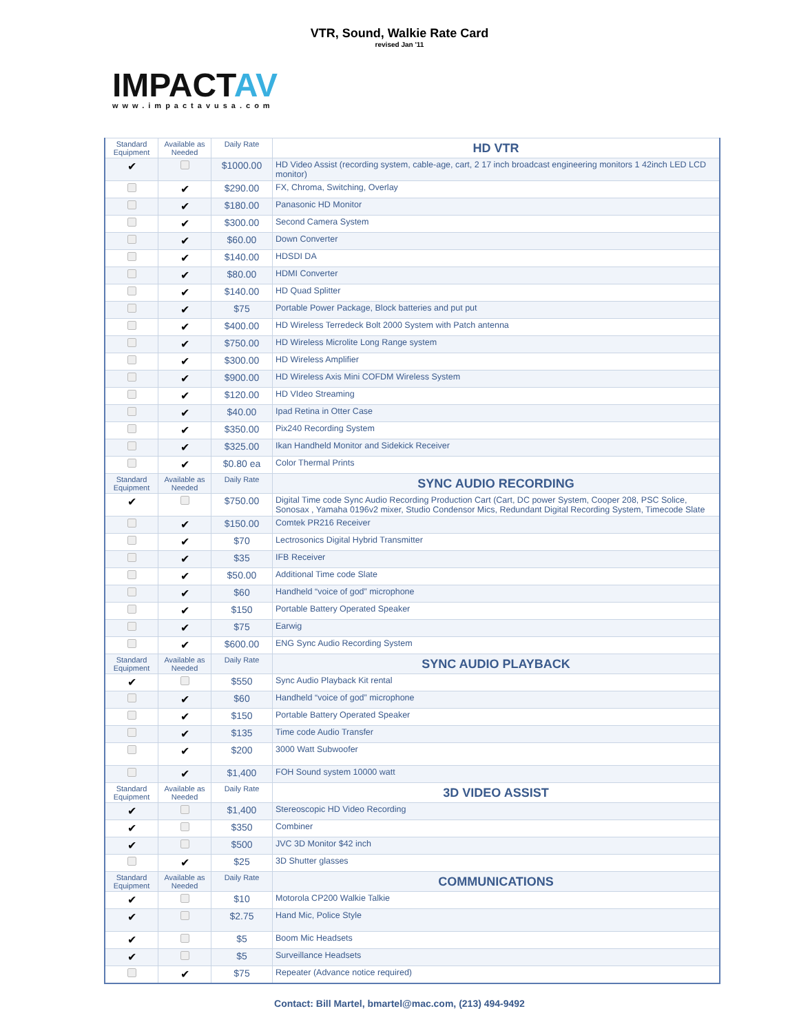VTR, Sound, Walkie Rate Card
revised Jan '11
IMPACTAV
www.impactavusa.com
| Standard Equipment | Available as Needed | Daily Rate | HD VTR |
| ✔ | | $1000.00 | HD Video Assist (recording system, cable-age, cart, 2 17 inch broadcast engineering monitors 1 42inch LED LCD monitor) |
| | ✔ | $290.00 | FX, Chroma, Switching, Overlay |
| | ✔ | $180.00 | Panasonic HD Monitor |
| | ✔ | $300.00 | Second Camera System |
| | ✔ | $60.00 | Down Converter |
| | ✔ | $140.00 | HDSDI DA |
| | ✔ | $80.00 | HDMI Converter |
| | ✔ | $140.00 | HD Quad Splitter |
| | ✔ | $75 | Portable Power Package, Block batteries and put put |
| | ✔ | $400.00 | HD Wireless Terredeck Bolt 2000 System with Patch antenna |
| | ✔ | $750.00 | HD Wireless Microlite Long Range system |
| | ✔ | $300.00 | HD Wireless Amplifier |
| | ✔ | $900.00 | HD Wireless Axis Mini COFDM Wireless System |
| | ✔ | $120.00 | HD VIdeo Streaming |
| | ✔ | $40.00 | Ipad Retina in Otter Case |
| | ✔ | $350.00 | Pix240 Recording System |
| | ✔ | $325.00 | Ikan Handheld Monitor and Sidekick Receiver |
| | ✔ | $0.80 ea | Color Thermal Prints |
| Standard Equipment | Available as Needed | Daily Rate | SYNC AUDIO RECORDING |
| ✔ | | $750.00 | Digital Time code Sync Audio Recording Production Cart (Cart, DC power System, Cooper 208, PSC Solice, Sonosax , Yamaha 0196v2 mixer, Studio Condensor Mics, Redundant Digital Recording System, Timecode Slate |
| | ✔ | $150.00 | Comtek PR216 Receiver |
| | ✔ | $70 | Lectrosonics Digital Hybrid Transmitter |
| | ✔ | $35 | IFB Receiver |
| | ✔ | $50.00 | Additional Time code Slate |
| | ✔ | $60 | Handheld “voice of god” microphone |
| | ✔ | $150 | Portable Battery Operated Speaker |
| | ✔ | $75 | Earwig |
| | ✔ | $600.00 | ENG Sync Audio Recording System |
| Standard Equipment | Available as Needed | Daily Rate | SYNC AUDIO PLAYBACK |
| ✔ | | $550 | Sync Audio Playback Kit rental |
| | ✔ | $60 | Handheld “voice of god” microphone |
| | ✔ | $150 | Portable Battery Operated Speaker |
| | ✔ | $135 | Time code Audio Transfer |
| | ✔ | $200 | 3000 Watt Subwoofer |
| | ✔ | $1,400 | FOH Sound system 10000 watt |
| Standard Equipment | Available as Needed | Daily Rate | 3D VIDEO ASSIST |
| ✔ | | $1,400 | Stereoscopic HD Video Recording |
| ✔ | | $350 | Combiner |
| ✔ | | $500 | JVC 3D Monitor $42 inch |
| | ✔ | $25 | 3D Shutter glasses |
| Standard Equipment | Available as Needed | Daily Rate | COMMUNICATIONS |
| ✔ | | $10 | Motorola CP200 Walkie Talkie |
| ✔ | | $2.75 | Hand Mic, Police Style |
| ✔ | | $5 | Boom Mic Headsets |
| ✔ | | $5 | Surveillance Headsets |
| | ✔ | $75 | Repeater (Advance notice required) |
Contact: Bill Martel, bmartel@mac.com, (213) 494-9492